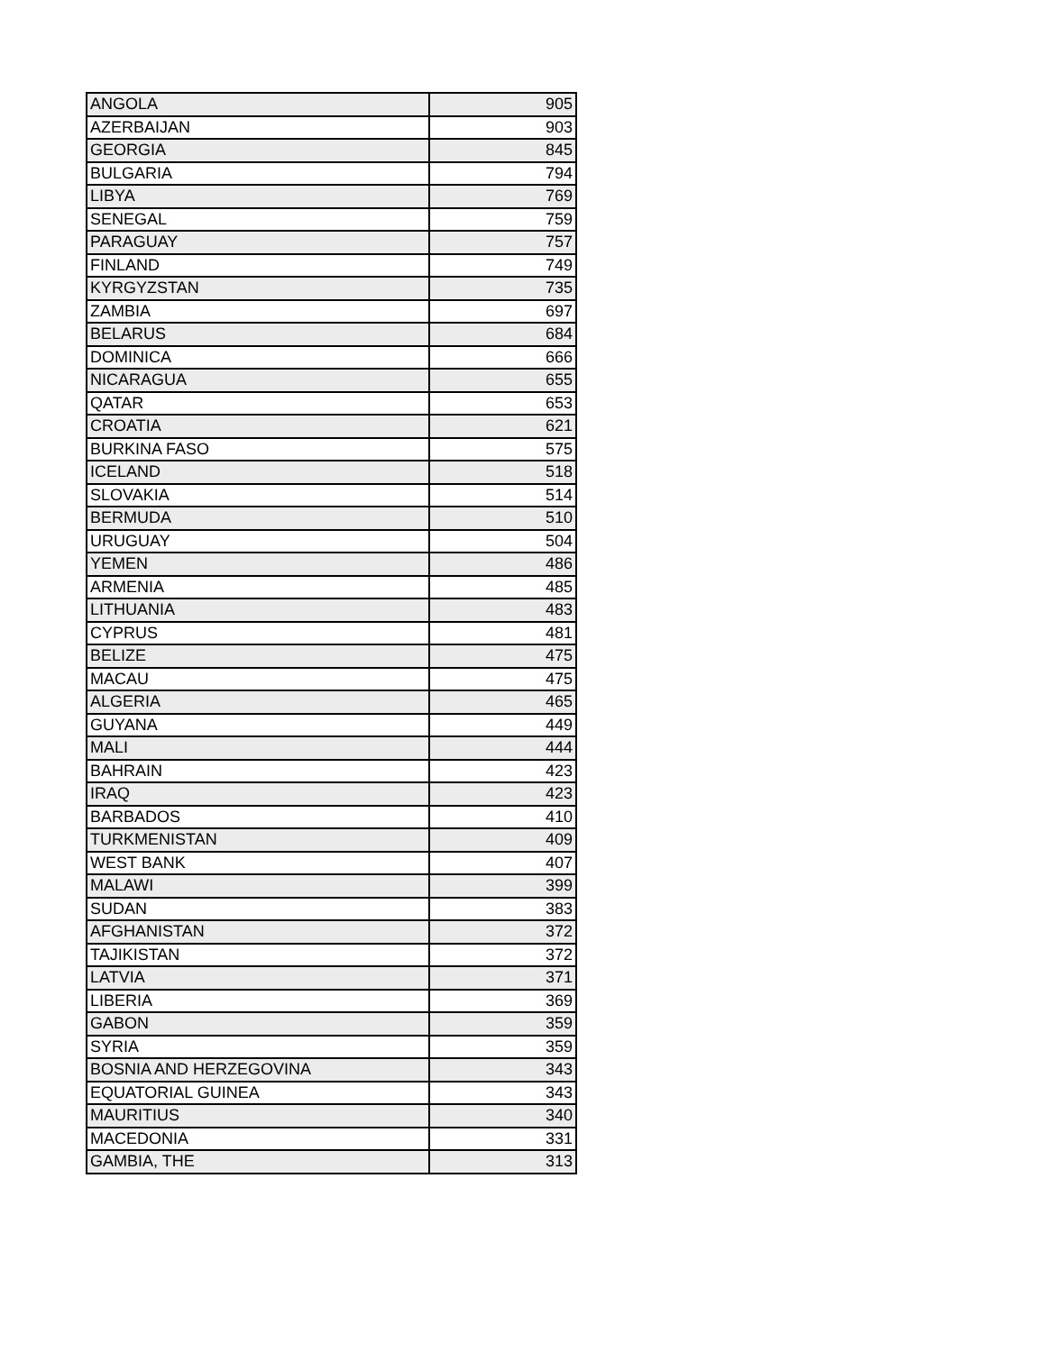| ANGOLA | 905 |
| AZERBAIJAN | 903 |
| GEORGIA | 845 |
| BULGARIA | 794 |
| LIBYA | 769 |
| SENEGAL | 759 |
| PARAGUAY | 757 |
| FINLAND | 749 |
| KYRGYZSTAN | 735 |
| ZAMBIA | 697 |
| BELARUS | 684 |
| DOMINICA | 666 |
| NICARAGUA | 655 |
| QATAR | 653 |
| CROATIA | 621 |
| BURKINA FASO | 575 |
| ICELAND | 518 |
| SLOVAKIA | 514 |
| BERMUDA | 510 |
| URUGUAY | 504 |
| YEMEN | 486 |
| ARMENIA | 485 |
| LITHUANIA | 483 |
| CYPRUS | 481 |
| BELIZE | 475 |
| MACAU | 475 |
| ALGERIA | 465 |
| GUYANA | 449 |
| MALI | 444 |
| BAHRAIN | 423 |
| IRAQ | 423 |
| BARBADOS | 410 |
| TURKMENISTAN | 409 |
| WEST BANK | 407 |
| MALAWI | 399 |
| SUDAN | 383 |
| AFGHANISTAN | 372 |
| TAJIKISTAN | 372 |
| LATVIA | 371 |
| LIBERIA | 369 |
| GABON | 359 |
| SYRIA | 359 |
| BOSNIA AND HERZEGOVINA | 343 |
| EQUATORIAL GUINEA | 343 |
| MAURITIUS | 340 |
| MACEDONIA | 331 |
| GAMBIA, THE | 313 |